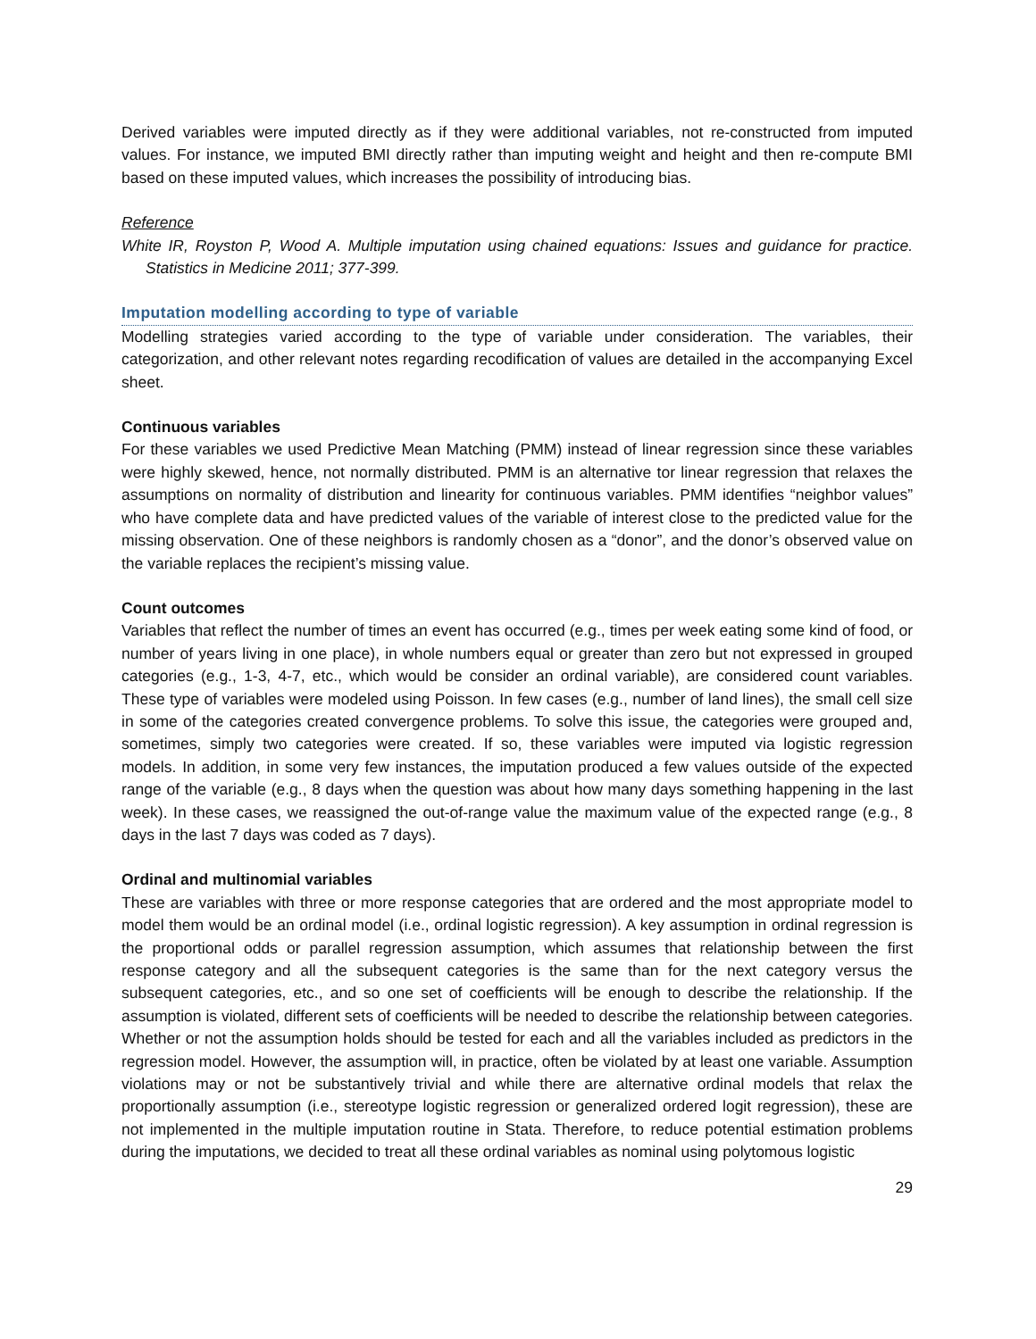Derived variables were imputed directly as if they were additional variables, not re-constructed from imputed values. For instance, we imputed BMI directly rather than imputing weight and height and then re-compute BMI based on these imputed values, which increases the possibility of introducing bias.
Reference
White IR, Royston P, Wood A. Multiple imputation using chained equations: Issues and guidance for practice. Statistics in Medicine 2011; 377-399.
Imputation modelling according to type of variable
Modelling strategies varied according to the type of variable under consideration. The variables, their categorization, and other relevant notes regarding recodification of values are detailed in the accompanying Excel sheet.
Continuous variables
For these variables we used Predictive Mean Matching (PMM) instead of linear regression since these variables were highly skewed, hence, not normally distributed. PMM is an alternative tor linear regression that relaxes the assumptions on normality of distribution and linearity for continuous variables. PMM identifies “neighbor values” who have complete data and have predicted values of the variable of interest close to the predicted value for the missing observation. One of these neighbors is randomly chosen as a “donor”, and the donor’s observed value on the variable replaces the recipient’s missing value.
Count outcomes
Variables that reflect the number of times an event has occurred (e.g., times per week eating some kind of food, or number of years living in one place), in whole numbers equal or greater than zero but not expressed in grouped categories (e.g., 1-3, 4-7, etc., which would be consider an ordinal variable), are considered count variables. These type of variables were modeled using Poisson. In few cases (e.g., number of land lines), the small cell size in some of the categories created convergence problems. To solve this issue, the categories were grouped and, sometimes, simply two categories were created. If so, these variables were imputed via logistic regression models. In addition, in some very few instances, the imputation produced a few values outside of the expected range of the variable (e.g., 8 days when the question was about how many days something happening in the last week). In these cases, we reassigned the out-of-range value the maximum value of the expected range (e.g., 8 days in the last 7 days was coded as 7 days).
Ordinal and multinomial variables
These are variables with three or more response categories that are ordered and the most appropriate model to model them would be an ordinal model (i.e., ordinal logistic regression). A key assumption in ordinal regression is the proportional odds or parallel regression assumption, which assumes that relationship between the first response category and all the subsequent categories is the same than for the next category versus the subsequent categories, etc., and so one set of coefficients will be enough to describe the relationship. If the assumption is violated, different sets of coefficients will be needed to describe the relationship between categories. Whether or not the assumption holds should be tested for each and all the variables included as predictors in the regression model. However, the assumption will, in practice, often be violated by at least one variable. Assumption violations may or not be substantively trivial and while there are alternative ordinal models that relax the proportionally assumption (i.e., stereotype logistic regression or generalized ordered logit regression), these are not implemented in the multiple imputation routine in Stata. Therefore, to reduce potential estimation problems during the imputations, we decided to treat all these ordinal variables as nominal using polytomous logistic
29